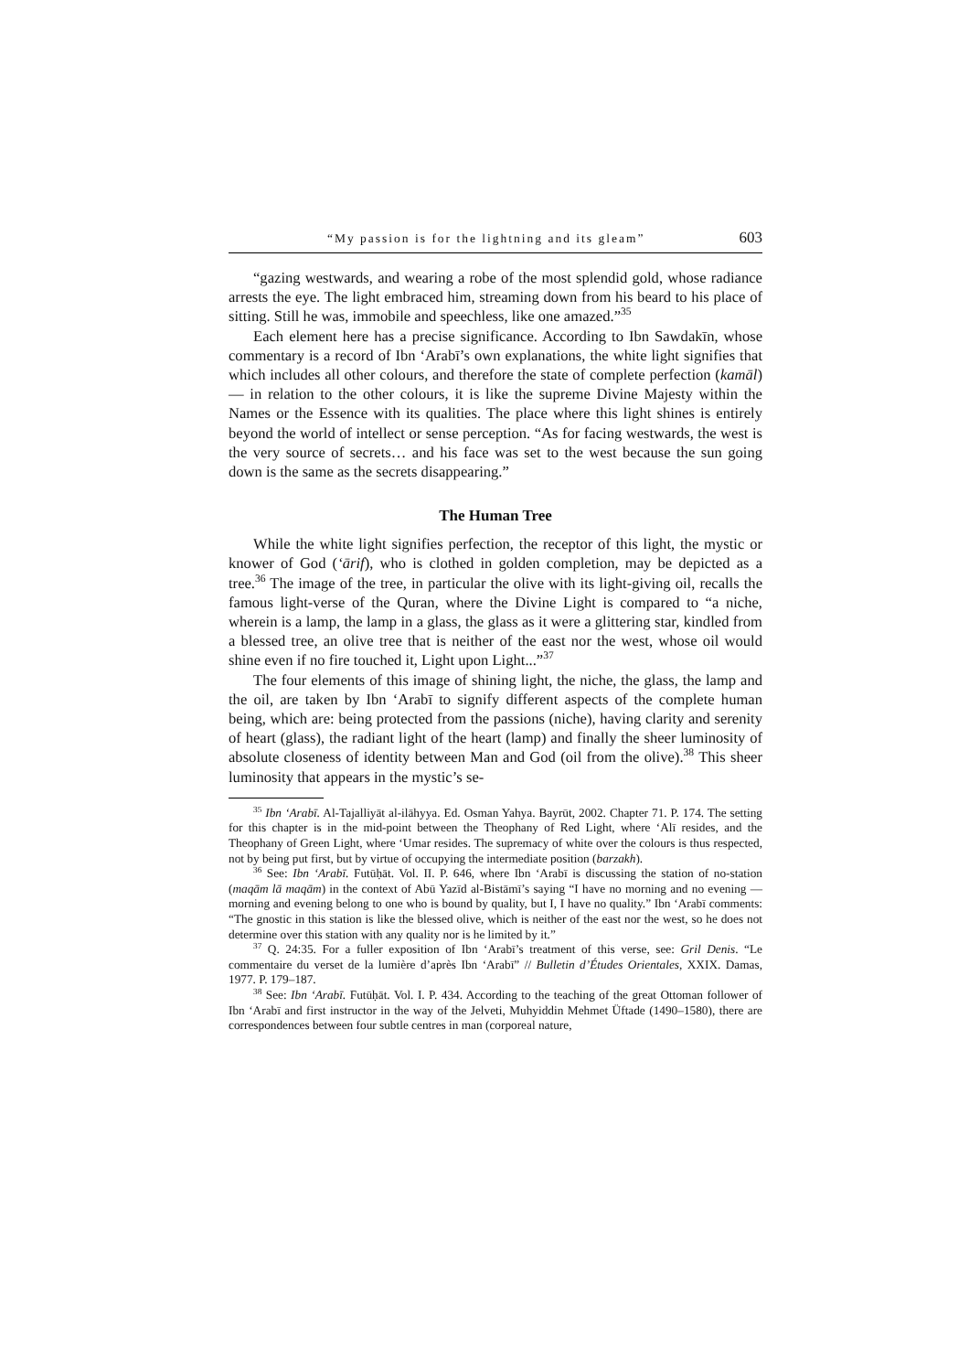“My passion is for the lightning and its gleam” 603
“gazing westwards, and wearing a robe of the most splendid gold, whose radiance arrests the eye. The light embraced him, streaming down from his beard to his place of sitting. Still he was, immobile and speechless, like one amazed.”<sup>35</sup>
Each element here has a precise significance. According to Ibn Sawdakīn, whose commentary is a record of Ibn ‘Arabī’s own explanations, the white light signifies that which includes all other colours, and therefore the state of complete perfection (kamāl) — in relation to the other colours, it is like the supreme Divine Majesty within the Names or the Essence with its qualities. The place where this light shines is entirely beyond the world of intellect or sense perception. “As for facing westwards, the west is the very source of secrets… and his face was set to the west because the sun going down is the same as the secrets disappearing.”
The Human Tree
While the white light signifies perfection, the receptor of this light, the mystic or knower of God (‘ārif), who is clothed in golden completion, may be depicted as a tree.<sup>36</sup> The image of the tree, in particular the olive with its light-giving oil, recalls the famous light-verse of the Quran, where the Divine Light is compared to “a niche, wherein is a lamp, the lamp in a glass, the glass as it were a glittering star, kindled from a blessed tree, an olive tree that is neither of the east nor the west, whose oil would shine even if no fire touched it, Light upon Light...”<sup>37</sup>
The four elements of this image of shining light, the niche, the glass, the lamp and the oil, are taken by Ibn ‘Arabī to signify different aspects of the complete human being, which are: being protected from the passions (niche), having clarity and serenity of heart (glass), the radiant light of the heart (lamp) and finally the sheer luminosity of absolute closeness of identity between Man and God (oil from the olive).<sup>38</sup> This sheer luminosity that appears in the mystic’s se-
<sup>35</sup> Ibn ‘Arabī. Al-Tajalliyāt al-ilāhyya. Ed. Osman Yahya. Bayrūt, 2002. Chapter 71. P. 174. The setting for this chapter is in the mid-point between the Theophany of Red Light, where ‘Alī resides, and the Theophany of Green Light, where ‘Umar resides. The supremacy of white over the colours is thus respected, not by being put first, but by virtue of occupying the intermediate position (barzakh).
<sup>36</sup> See: Ibn ‘Arabī. Futūḥāt. Vol. II. P. 646, where Ibn ‘Arabī is discussing the station of no-station (maqām lā maqām) in the context of Abū Yazīd al-Bistāmī’s saying “I have no morning and no evening — morning and evening belong to one who is bound by quality, but I, I have no quality.” Ibn ‘Arabī comments: “The gnostic in this station is like the blessed olive, which is neither of the east nor the west, so he does not determine over this station with any quality nor is he limited by it.”
<sup>37</sup> Q. 24:35. For a fuller exposition of Ibn ‘Arabī’s treatment of this verse, see: Gril Denis. “Le commentaire du verset de la lumière d’après Ibn ‘Arabī” // Bulletin d’Études Orientales, XXIX. Damas, 1977. P. 179–187.
<sup>38</sup> See: Ibn ‘Arabī. Futūḥāt. Vol. I. P. 434. According to the teaching of the great Ottoman follower of Ibn ‘Arabī and first instructor in the way of the Jelveti, Muhyiddin Mehmet Üftade (1490–1580), there are correspondences between four subtle centres in man (corporeal nature,